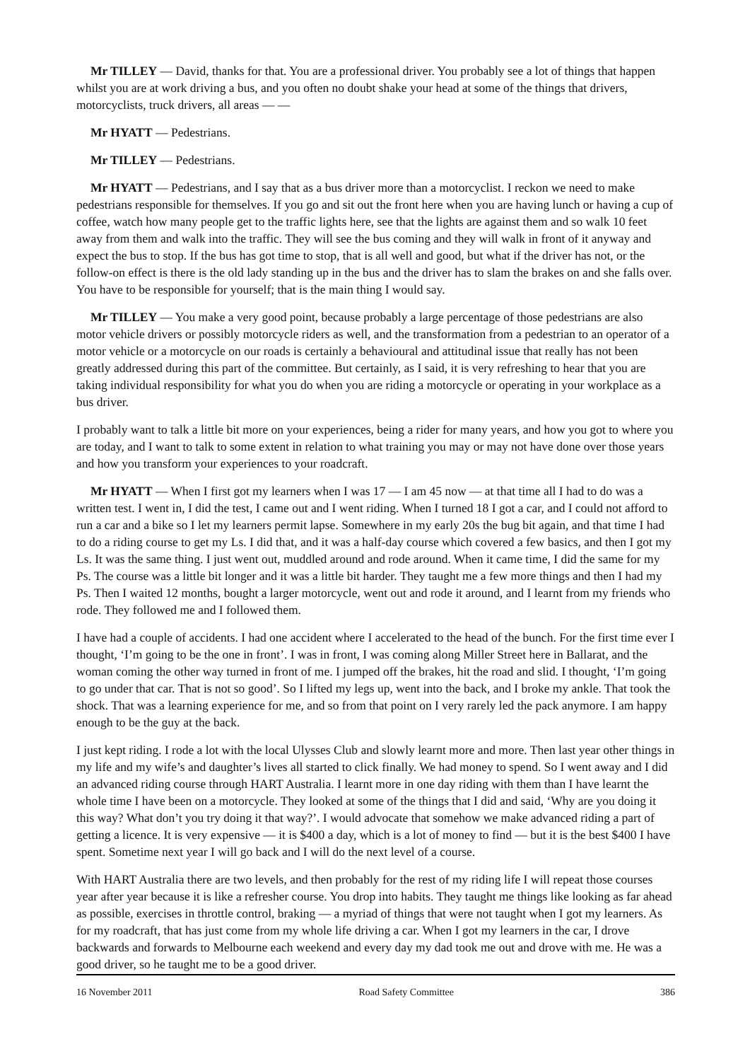Mr TILLEY — David, thanks for that. You are a professional driver. You probably see a lot of things that happen whilst you are at work driving a bus, and you often no doubt shake your head at some of the things that drivers, motorcyclists, truck drivers, all areas — —
Mr HYATT — Pedestrians.
Mr TILLEY — Pedestrians.
Mr HYATT — Pedestrians, and I say that as a bus driver more than a motorcyclist. I reckon we need to make pedestrians responsible for themselves. If you go and sit out the front here when you are having lunch or having a cup of coffee, watch how many people get to the traffic lights here, see that the lights are against them and so walk 10 feet away from them and walk into the traffic. They will see the bus coming and they will walk in front of it anyway and expect the bus to stop. If the bus has got time to stop, that is all well and good, but what if the driver has not, or the follow-on effect is there is the old lady standing up in the bus and the driver has to slam the brakes on and she falls over. You have to be responsible for yourself; that is the main thing I would say.
Mr TILLEY — You make a very good point, because probably a large percentage of those pedestrians are also motor vehicle drivers or possibly motorcycle riders as well, and the transformation from a pedestrian to an operator of a motor vehicle or a motorcycle on our roads is certainly a behavioural and attitudinal issue that really has not been greatly addressed during this part of the committee. But certainly, as I said, it is very refreshing to hear that you are taking individual responsibility for what you do when you are riding a motorcycle or operating in your workplace as a bus driver.
I probably want to talk a little bit more on your experiences, being a rider for many years, and how you got to where you are today, and I want to talk to some extent in relation to what training you may or may not have done over those years and how you transform your experiences to your roadcraft.
Mr HYATT — When I first got my learners when I was 17 — I am 45 now — at that time all I had to do was a written test. I went in, I did the test, I came out and I went riding. When I turned 18 I got a car, and I could not afford to run a car and a bike so I let my learners permit lapse. Somewhere in my early 20s the bug bit again, and that time I had to do a riding course to get my Ls. I did that, and it was a half-day course which covered a few basics, and then I got my Ls. It was the same thing. I just went out, muddled around and rode around. When it came time, I did the same for my Ps. The course was a little bit longer and it was a little bit harder. They taught me a few more things and then I had my Ps. Then I waited 12 months, bought a larger motorcycle, went out and rode it around, and I learnt from my friends who rode. They followed me and I followed them.
I have had a couple of accidents. I had one accident where I accelerated to the head of the bunch. For the first time ever I thought, ‘I’m going to be the one in front’. I was in front, I was coming along Miller Street here in Ballarat, and the woman coming the other way turned in front of me. I jumped off the brakes, hit the road and slid. I thought, ‘I’m going to go under that car. That is not so good’. So I lifted my legs up, went into the back, and I broke my ankle. That took the shock. That was a learning experience for me, and so from that point on I very rarely led the pack anymore. I am happy enough to be the guy at the back.
I just kept riding. I rode a lot with the local Ulysses Club and slowly learnt more and more. Then last year other things in my life and my wife’s and daughter’s lives all started to click finally. We had money to spend. So I went away and I did an advanced riding course through HART Australia. I learnt more in one day riding with them than I have learnt the whole time I have been on a motorcycle. They looked at some of the things that I did and said, ‘Why are you doing it this way? What don’t you try doing it that way?’. I would advocate that somehow we make advanced riding a part of getting a licence. It is very expensive — it is $400 a day, which is a lot of money to find — but it is the best $400 I have spent. Sometime next year I will go back and I will do the next level of a course.
With HART Australia there are two levels, and then probably for the rest of my riding life I will repeat those courses year after year because it is like a refresher course. You drop into habits. They taught me things like looking as far ahead as possible, exercises in throttle control, braking — a myriad of things that were not taught when I got my learners. As for my roadcraft, that has just come from my whole life driving a car. When I got my learners in the car, I drove backwards and forwards to Melbourne each weekend and every day my dad took me out and drove with me. He was a good driver, so he taught me to be a good driver.
16 November 2011 Road Safety Committee 386